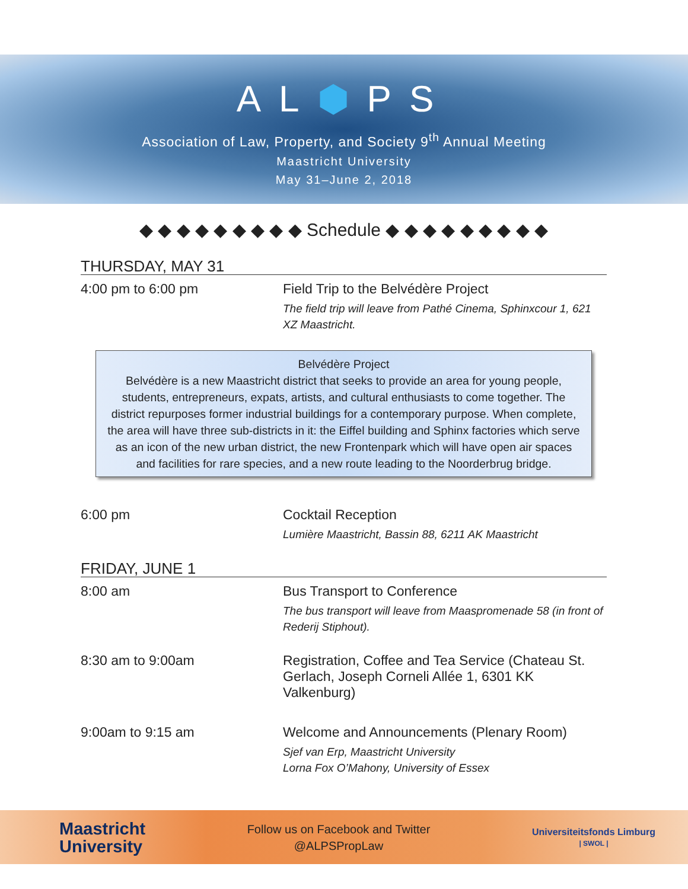AL⬢PS
Association of Law, Property, and Society 9<sup>th</sup> Annual Meeting
Maastricht University
May 31–June 2, 2018
◆ ◆ ◆ ◆ ◆ ◆ ◆ ◆ ◆ Schedule ◆ ◆ ◆ ◆ ◆ ◆ ◆ ◆ ◆
THURSDAY, MAY 31
4:00 pm to 6:00 pm Field Trip to the Belvédère Project
The field trip will leave from Pathé Cinema, Sphinxcour 1, 621 XZ Maastricht.
Belvédère Project
Belvédère is a new Maastricht district that seeks to provide an area for young people, students, entrepreneurs, expats, artists, and cultural enthusiasts to come together. The district repurposes former industrial buildings for a contemporary purpose. When complete, the area will have three sub-districts in it: the Eiffel building and Sphinx factories which serve as an icon of the new urban district, the new Frontenpark which will have open air spaces and facilities for rare species, and a new route leading to the Noorderbrug bridge.
6:00 pm Cocktail Reception
Lumière Maastricht, Bassin 88, 6211 AK Maastricht
FRIDAY, JUNE 1
8:00 am Bus Transport to Conference
The bus transport will leave from Maaspromenade 58 (in front of Rederij Stiphout).
8:30 am to 9:00am Registration, Coffee and Tea Service (Chateau St. Gerlach, Joseph Corneli Allée 1, 6301 KK Valkenburg)
9:00am to 9:15 am Welcome and Announcements (Plenary Room)
Sjef van Erp, Maastricht University
Lorna Fox O’Mahony, University of Essex
Maastricht
University
Follow us on Facebook and Twitter
@ALPSPropLaw
Universiteitsfonds Limburg
| SWOL |